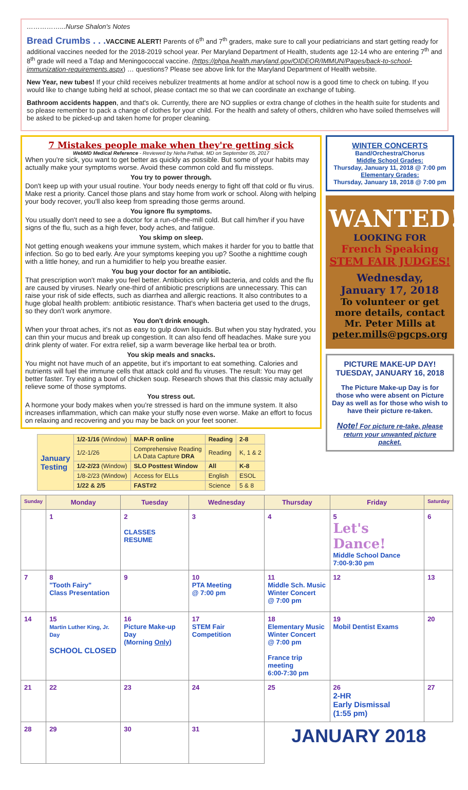……………...Nurse Shalon's Notes
Bread Crumbs . . . VACCINE ALERT! Parents of 6<sup>th</sup> and 7<sup>th</sup> graders, make sure to call your pediatricians and start getting ready for additional vaccines needed for the 2018-2019 school year. Per Maryland Department of Health, students age 12-14 who are entering 7<sup>th</sup> and 8<sup>th</sup> grade will need a Tdap and Meningococcal vaccine. (https://phpa.health.maryland.gov/OIDEOR/IMMUN/Pages/back-to-school-immunization-requirements.aspx) … questions? Please see above link for the Maryland Department of Health website.
New Year, new tubes! If your child receives nebulizer treatments at home and/or at school now is a good time to check on tubing. If you would like to change tubing held at school, please contact me so that we can coordinate an exchange of tubing.
Bathroom accidents happen, and that's ok. Currently, there are NO supplies or extra change of clothes in the health suite for students and so please remember to pack a change of clothes for your child. For the health and safety of others, children who have soiled themselves will be asked to be picked-up and taken home for proper cleaning.
7 Mistakes people make when they're getting sick
WebMD Medical Reference - Reviewed by Neha Pathak, MD on September 05, 2017
When you're sick, you want to get better as quickly as possible. But some of your habits may actually make your symptoms worse. Avoid these common cold and flu missteps.
You try to power through.
Don't keep up with your usual routine. Your body needs energy to fight off that cold or flu virus. Make rest a priority. Cancel those plans and stay home from work or school. Along with helping your body recover, you'll also keep from spreading those germs around.
You ignore flu symptoms.
You usually don't need to see a doctor for a run-of-the-mill cold. But call him/her if you have signs of the flu, such as a high fever, body aches, and fatigue.
You skimp on sleep.
Not getting enough weakens your immune system, which makes it harder for you to battle that infection. So go to bed early. Are your symptoms keeping you up? Soothe a nighttime cough with a little honey, and run a humidifier to help you breathe easier.
You bug your doctor for an antibiotic.
That prescription won't make you feel better. Antibiotics only kill bacteria, and colds and the flu are caused by viruses. Nearly one-third of antibiotic prescriptions are unnecessary. This can raise your risk of side effects, such as diarrhea and allergic reactions. It also contributes to a huge global health problem: antibiotic resistance. That's when bacteria get used to the drugs, so they don't work anymore.
You don't drink enough.
When your throat aches, it's not as easy to gulp down liquids. But when you stay hydrated, you can thin your mucus and break up congestion. It can also fend off headaches. Make sure you drink plenty of water. For extra relief, sip a warm beverage like herbal tea or broth.
You skip meals and snacks.
You might not have much of an appetite, but it's important to eat something. Calories and nutrients will fuel the immune cells that attack cold and flu viruses. The result: You may get better faster. Try eating a bowl of chicken soup. Research shows that this classic may actually relieve some of those symptoms.
You stress out.
A hormone your body makes when you're stressed is hard on the immune system. It also increases inflammation, which can make your stuffy nose even worse. Make an effort to focus on relaxing and recovering and you may be back on your feet sooner.
| January Testing | 1/2-1/16 (Window) | MAP-R online | Reading | 2-8 |
| | 1/2-1/26 | Comprehensive Reading LA Data Capture DRA | Reading | K, 1 & 2 |
| | 1/2-2/23 (Window) | SLO Posttest Window | All | K-8 |
| | 1/8-2/23 (Window) | Access for ELLs | English | ESOL |
| | 1/22 & 2/5 | FAST#2 | Science | 5 & 8 |
WINTER CONCERTS
Band/Orchestra/Chorus
Middle School Grades:
Thursday, January 11, 2018 @ 7:00 pm
Elementary Grades:
Thursday, January 18, 2018 @ 7:00 pm
WANTED!
LOOKING FOR
French Speaking
STEM FAIR JUDGES!
Wednesday,
January 17, 2018
To volunteer or get more details, contact Mr. Peter Mills at peter.mills@pgcps.org
PICTURE MAKE-UP DAY!
TUESDAY, JANUARY 16, 2018
The Picture Make-up Day is for those who were absent on Picture Day as well as for those who wish to have their picture re-taken.
Note! For picture re-take, please return your unwanted picture packet.
| Sunday | Monday | Tuesday | Wednesday | Thursday | Friday | Saturday |
| --- | --- | --- | --- | --- | --- | --- |
| | 1 | 2 CLASSES RESUME | 3 | 4 | 5 Let's Dance! Middle School Dance 7:00-9:30 pm | 6 |
| 7 | 8 "Tooth Fairy" Class Presentation | 9 | 10 PTA Meeting @ 7:00 pm | 11 Middle Sch. Music Winter Concert @ 7:00 pm | 12 | 13 |
| 14 | 15 Martin Luther King, Jr. Day SCHOOL CLOSED | 16 Picture Make-up Day (Morning Only ) | 17 STEM Fair Competition | 18 Elementary Music Winter Concert @ 7:00 pm France trip meeting 6:00-7:30 pm | 19 Mobil Dentist Exams | 20 |
| 21 | 22 | 23 | 24 | 25 | 26 2-HR Early Dismissal (1:55 pm) | 27 |
| 28 | 29 | 30 | 31 | JANUARY 2018 | | |